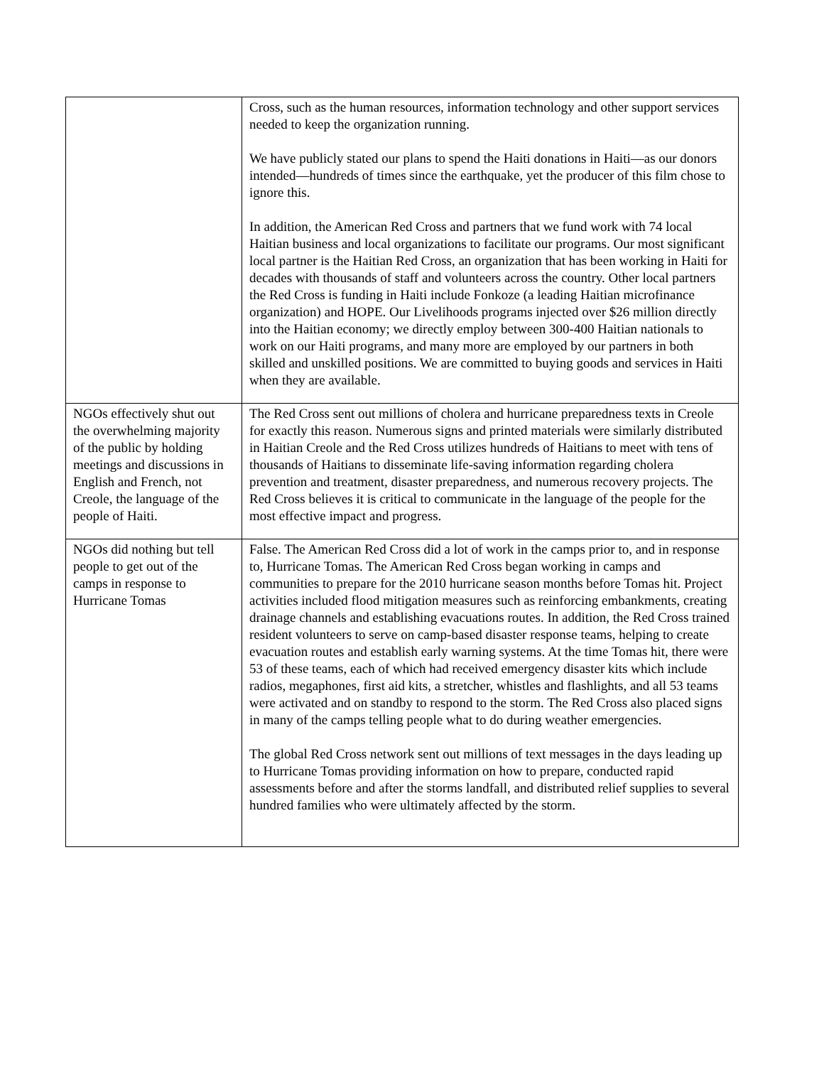| | Cross, such as the human resources, information technology and other support services needed to keep the organization running. We have publicly stated our plans to spend the Haiti donations in Haiti—as our donors intended—hundreds of times since the earthquake, yet the producer of this film chose to ignore this. In addition, the American Red Cross and partners that we fund work with 74 local Haitian business and local organizations to facilitate our programs. Our most significant local partner is the Haitian Red Cross, an organization that has been working in Haiti for decades with thousands of staff and volunteers across the country. Other local partners the Red Cross is funding in Haiti include Fonkoze (a leading Haitian microfinance organization) and HOPE. Our Livelihoods programs injected over $26 million directly into the Haitian economy; we directly employ between 300-400 Haitian nationals to work on our Haiti programs, and many more are employed by our partners in both skilled and unskilled positions. We are committed to buying goods and services in Haiti when they are available. |
| NGOs effectively shut out the overwhelming majority of the public by holding meetings and discussions in English and French, not Creole, the language of the people of Haiti. | The Red Cross sent out millions of cholera and hurricane preparedness texts in Creole for exactly this reason. Numerous signs and printed materials were similarly distributed in Haitian Creole and the Red Cross utilizes hundreds of Haitians to meet with tens of thousands of Haitians to disseminate life-saving information regarding cholera prevention and treatment, disaster preparedness, and numerous recovery projects. The Red Cross believes it is critical to communicate in the language of the people for the most effective impact and progress. |
| NGOs did nothing but tell people to get out of the camps in response to Hurricane Tomas | False. The American Red Cross did a lot of work in the camps prior to, and in response to, Hurricane Tomas. The American Red Cross began working in camps and communities to prepare for the 2010 hurricane season months before Tomas hit. Project activities included flood mitigation measures such as reinforcing embankments, creating drainage channels and establishing evacuations routes. In addition, the Red Cross trained resident volunteers to serve on camp-based disaster response teams, helping to create evacuation routes and establish early warning systems. At the time Tomas hit, there were 53 of these teams, each of which had received emergency disaster kits which include radios, megaphones, first aid kits, a stretcher, whistles and flashlights, and all 53 teams were activated and on standby to respond to the storm. The Red Cross also placed signs in many of the camps telling people what to do during weather emergencies. The global Red Cross network sent out millions of text messages in the days leading up to Hurricane Tomas providing information on how to prepare, conducted rapid assessments before and after the storms landfall, and distributed relief supplies to several hundred families who were ultimately affected by the storm. |